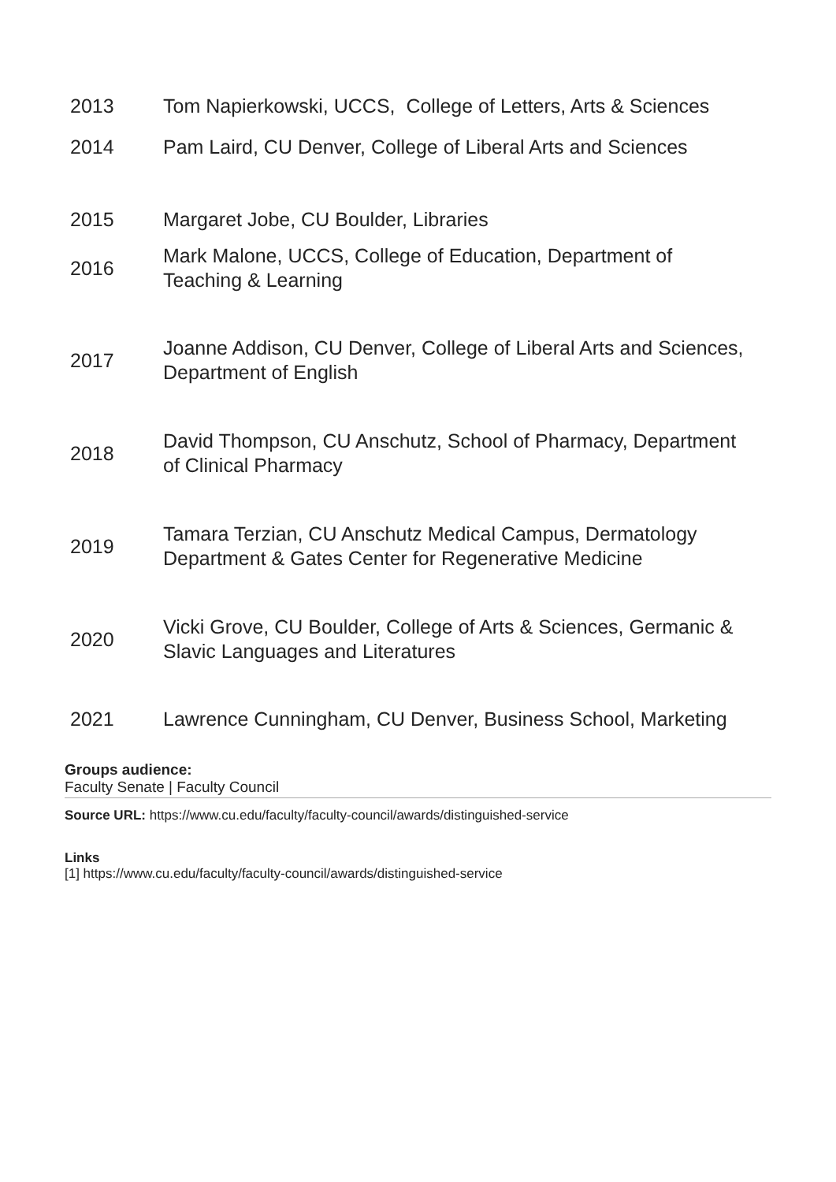| 2013 | Tom Napierkowski, UCCS, College of Letters, Arts & Sciences |
| 2014 | Pam Laird, CU Denver, College of Liberal Arts and Sciences |
| 2015 | Margaret Jobe, CU Boulder, Libraries |
| 2016 | Mark Malone, UCCS, College of Education, Department of Teaching & Learning |
| 2017 | Joanne Addison, CU Denver, College of Liberal Arts and Sciences, Department of English |
| 2018 | David Thompson, CU Anschutz, School of Pharmacy, Department of Clinical Pharmacy |
| 2019 | Tamara Terzian, CU Anschutz Medical Campus, Dermatology Department & Gates Center for Regenerative Medicine |
| 2020 | Vicki Grove, CU Boulder, College of Arts & Sciences, Germanic & Slavic Languages and Literatures |
| 2021 | Lawrence Cunningham, CU Denver, Business School, Marketing |
Groups audience:
Faculty Senate | Faculty Council
Source URL: https://www.cu.edu/faculty/faculty-council/awards/distinguished-service
Links
[1] https://www.cu.edu/faculty/faculty-council/awards/distinguished-service